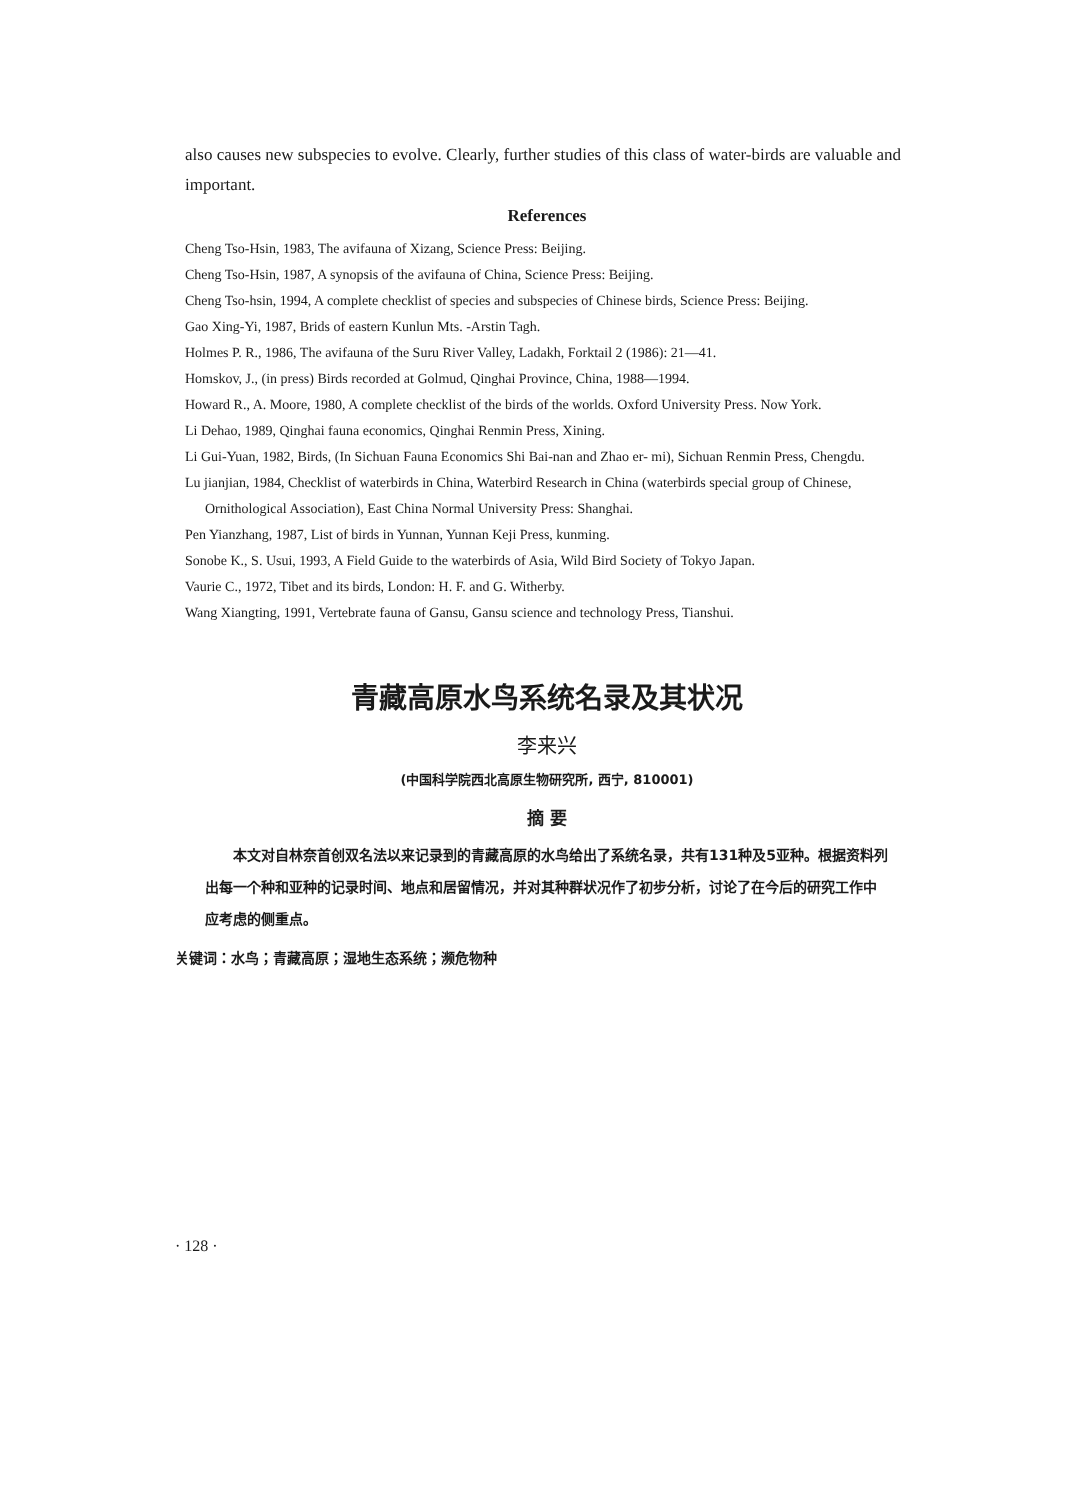also causes new subspecies to evolve. Clearly, further studies of this class of water-birds are valuable and important.
References
Cheng Tso-Hsin, 1983, The avifauna of Xizang, Science Press: Beijing.
Cheng Tso-Hsin, 1987, A synopsis of the avifauna of China, Science Press: Beijing.
Cheng Tso-hsin, 1994, A complete checklist of species and subspecies of Chinese birds, Science Press: Beijing.
Gao Xing-Yi, 1987, Brids of eastern Kunlun Mts. -Arstin Tagh.
Holmes P. R., 1986, The avifauna of the Suru River Valley, Ladakh, Forktail 2 (1986): 21—41.
Homskov, J., (in press) Birds recorded at Golmud, Qinghai Province, China, 1988—1994.
Howard R., A. Moore, 1980, A complete checklist of the birds of the worlds. Oxford University Press. Now York.
Li Dehao, 1989, Qinghai fauna economics, Qinghai Renmin Press, Xining.
Li Gui-Yuan, 1982, Birds, (In Sichuan Fauna Economics Shi Bai-nan and Zhao er- mi), Sichuan Renmin Press, Chengdu.
Lu jianjian, 1984, Checklist of waterbirds in China, Waterbird Research in China (waterbirds special group of Chinese, Ornithological Association), East China Normal University Press: Shanghai.
Pen Yianzhang, 1987, List of birds in Yunnan, Yunnan Keji Press, kunming.
Sonobe K., S. Usui, 1993, A Field Guide to the waterbirds of Asia, Wild Bird Society of Tokyo Japan.
Vaurie C., 1972, Tibet and its birds, London: H. F. and G. Witherby.
Wang Xiangting, 1991, Vertebrate fauna of Gansu, Gansu science and technology Press, Tianshui.
青藏高原水鸟系统名录及其状况
李来兴
(中国科学院西北高原生物研究所, 西宁, 810001)
摘 要
　　本文对自林奈首创双名法以来记录到的青藏高原的水鸟给出了系统名录，共有131种及5亚种。根据资料列出每一个种和亚种的记录时间、地点和居留情况，并对其种群状况作了初步分析，讨论了在今后的研究工作中应考虑的侧重点。
关键词：水鸟；青藏高原；湿地生态系统；濒危物种
· 128 ·